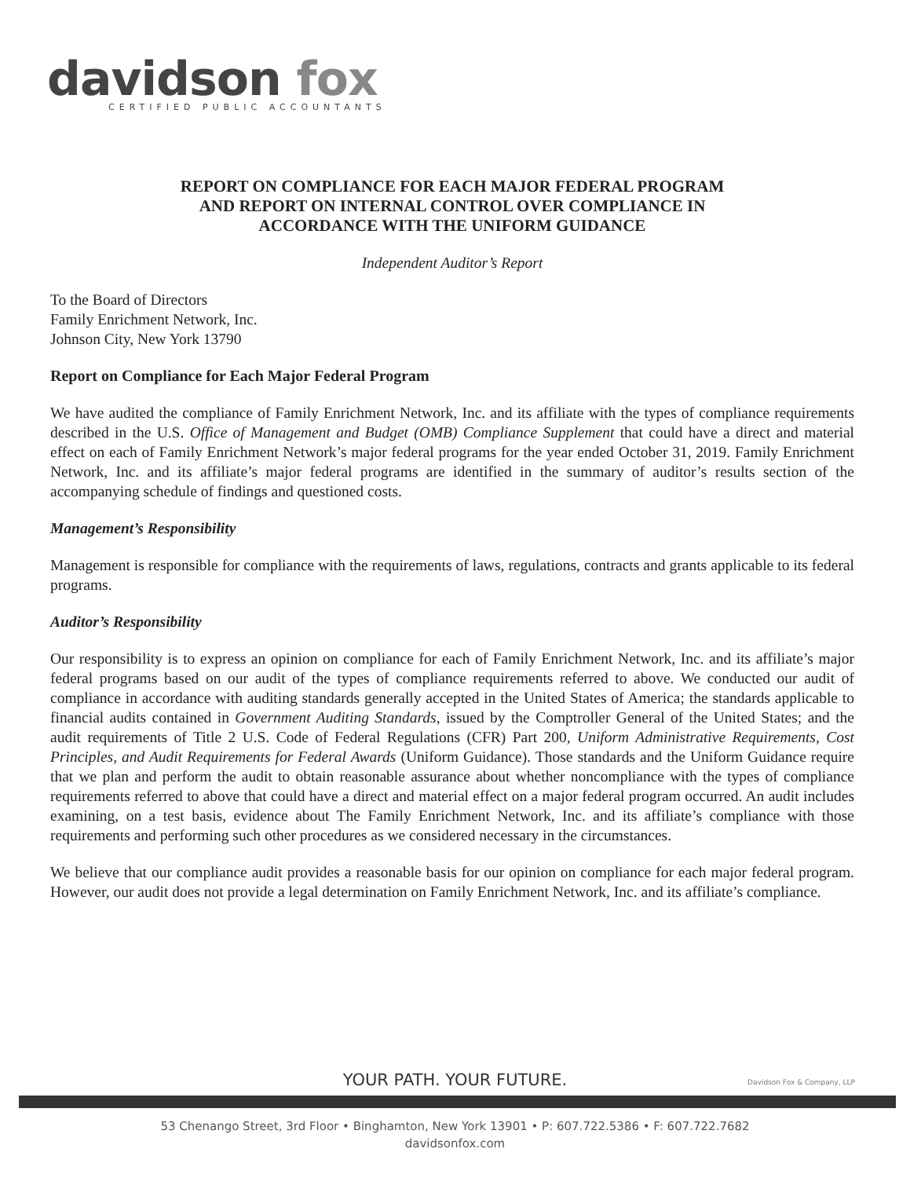davidson fox
CERTIFIED PUBLIC ACCOUNTANTS
REPORT ON COMPLIANCE FOR EACH MAJOR FEDERAL PROGRAM
AND REPORT ON INTERNAL CONTROL OVER COMPLIANCE IN
ACCORDANCE WITH THE UNIFORM GUIDANCE
Independent Auditor’s Report
To the Board of Directors
Family Enrichment Network, Inc.
Johnson City, New York 13790
Report on Compliance for Each Major Federal Program
We have audited the compliance of Family Enrichment Network, Inc. and its affiliate with the types of compliance requirements described in the U.S. Office of Management and Budget (OMB) Compliance Supplement that could have a direct and material effect on each of Family Enrichment Network’s major federal programs for the year ended October 31, 2019. Family Enrichment Network, Inc. and its affiliate’s major federal programs are identified in the summary of auditor’s results section of the accompanying schedule of findings and questioned costs.
Management’s Responsibility
Management is responsible for compliance with the requirements of laws, regulations, contracts and grants applicable to its federal programs.
Auditor’s Responsibility
Our responsibility is to express an opinion on compliance for each of Family Enrichment Network, Inc. and its affiliate’s major federal programs based on our audit of the types of compliance requirements referred to above. We conducted our audit of compliance in accordance with auditing standards generally accepted in the United States of America; the standards applicable to financial audits contained in Government Auditing Standards, issued by the Comptroller General of the United States; and the audit requirements of Title 2 U.S. Code of Federal Regulations (CFR) Part 200, Uniform Administrative Requirements, Cost Principles, and Audit Requirements for Federal Awards (Uniform Guidance). Those standards and the Uniform Guidance require that we plan and perform the audit to obtain reasonable assurance about whether noncompliance with the types of compliance requirements referred to above that could have a direct and material effect on a major federal program occurred. An audit includes examining, on a test basis, evidence about The Family Enrichment Network, Inc. and its affiliate’s compliance with those requirements and performing such other procedures as we considered necessary in the circumstances.
We believe that our compliance audit provides a reasonable basis for our opinion on compliance for each major federal program. However, our audit does not provide a legal determination on Family Enrichment Network, Inc. and its affiliate’s compliance.
YOUR PATH. YOUR FUTURE.
Davidson Fox & Company, LLP
53 Chenango Street, 3rd Floor • Binghamton, New York 13901 • P: 607.722.5386 • F: 607.722.7682
davidsonfox.com